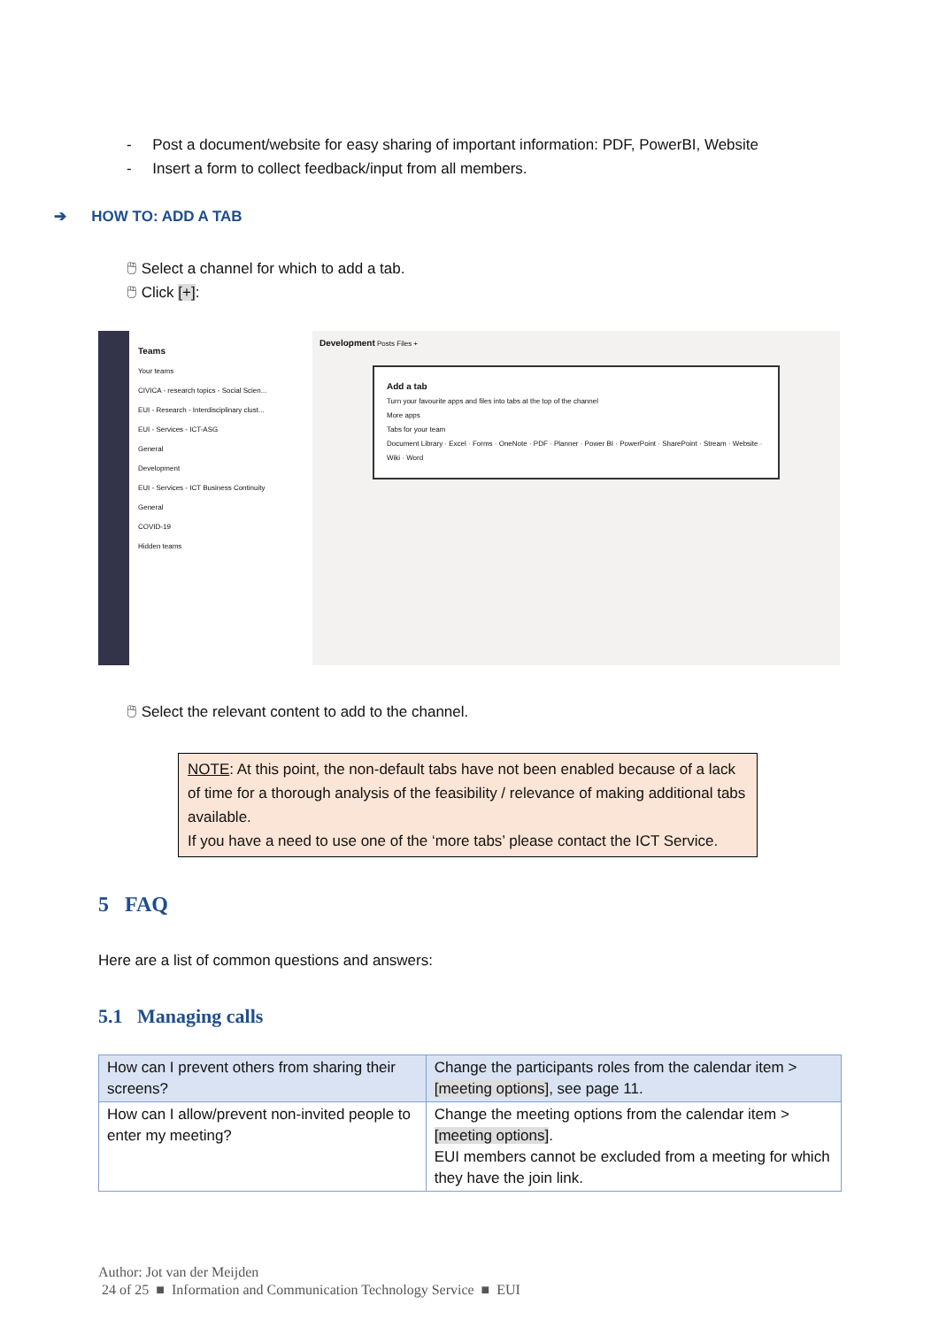- Post a document/website for easy sharing of important information: PDF, PowerBI, Website
- Insert a form to collect feedback/input from all members.
➔ HOW TO: ADD A TAB
🖱 Select a channel for which to add a tab.
🖱 Click [+]:
Teams
Your teams
CIVICA - research topics - Social Scien...
EUI - Research - Interdisciplinary clust...
EUI - Services - ICT-ASG
General
Development
EUI - Services - ICT Business Continuity
General
COVID-19
Hidden teams
Development Posts Files +
Add a tab
Turn your favourite apps and files into tabs at the top of the channel
More apps
Tabs for your team
Document Library · Excel · Forms · OneNote · PDF · Planner · Power BI · PowerPoint · SharePoint · Stream · Website · Wiki · Word
🖱 Select the relevant content to add to the channel.
NOTE: At this point, the non-default tabs have not been enabled because of a lack of time for a thorough analysis of the feasibility / relevance of making additional tabs available.
If you have a need to use one of the ‘more tabs’ please contact the ICT Service.
5 FAQ
Here are a list of common questions and answers:
5.1 Managing calls
| How can I prevent others from sharing their screens? | Change the participants roles from the calendar item > [meeting options] , see page 11. |
| How can I allow/prevent non-invited people to enter my meeting? | Change the meeting options from the calendar item > [meeting options] . EUI members cannot be excluded from a meeting for which they have the join link. |
Author: Jot van der Meijden
24 of 25 ■ Information and Communication Technology Service ■ EUI